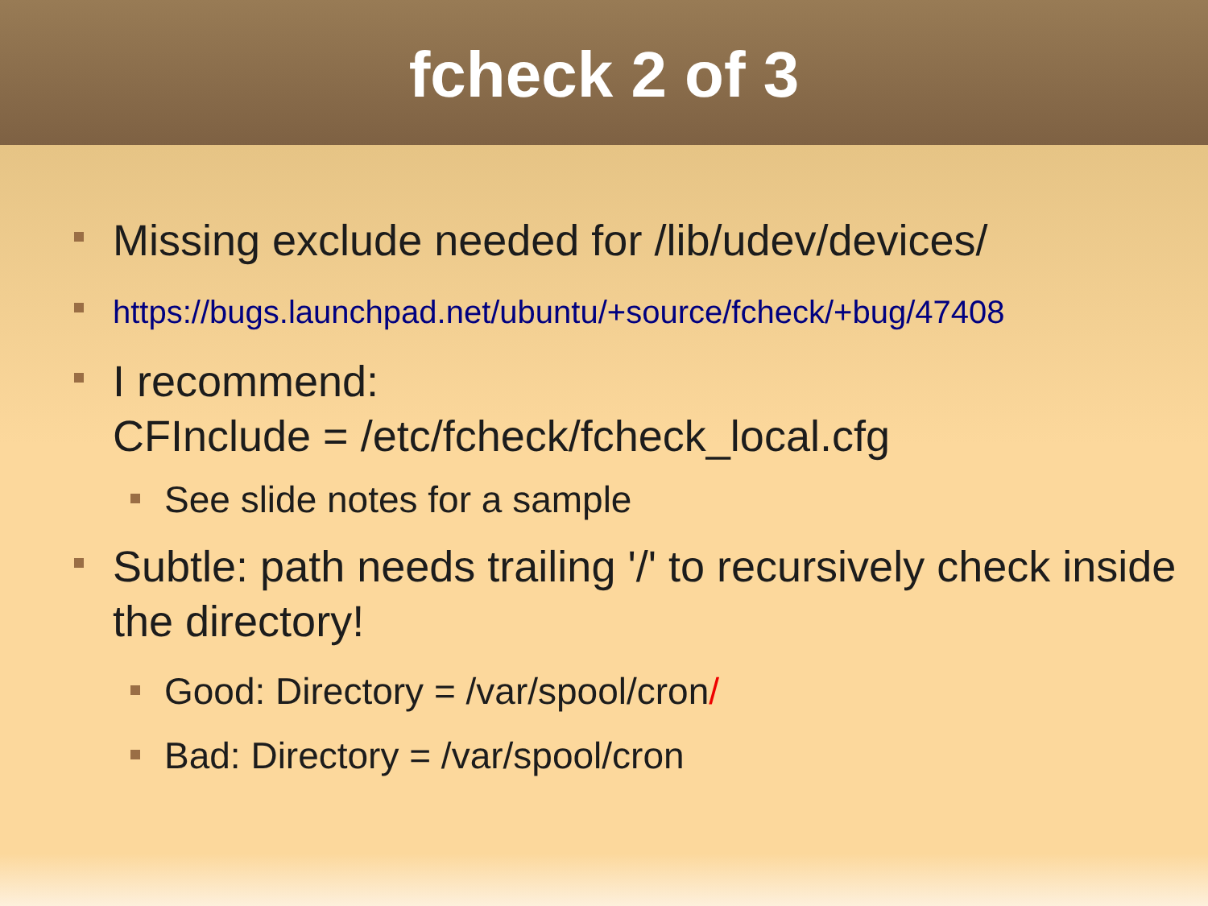fcheck 2 of 3
Missing exclude needed for /lib/udev/devices/
https://bugs.launchpad.net/ubuntu/+source/fcheck/+bug/47408
I recommend:
CFInclude = /etc/fcheck/fcheck_local.cfg
See slide notes for a sample
Subtle: path needs trailing '/' to recursively check inside the directory!
Good: Directory = /var/spool/cron/
Bad: Directory = /var/spool/cron